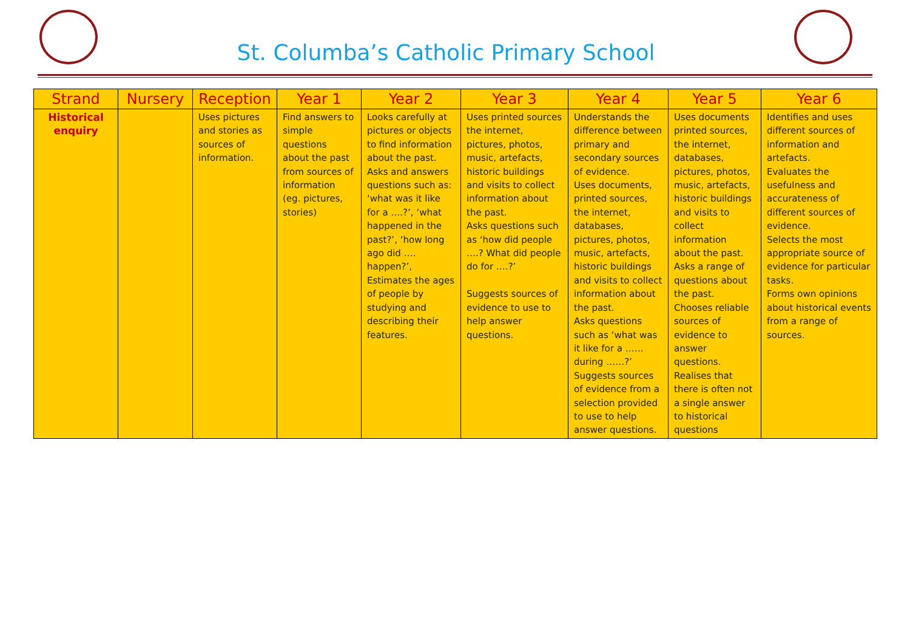St. Columba’s Catholic Primary School
| Strand | Nursery | Reception | Year 1 | Year 2 | Year 3 | Year 4 | Year 5 | Year 6 |
| --- | --- | --- | --- | --- | --- | --- | --- | --- |
| Historical enquiry | | Uses pictures and stories as sources of information. | Find answers to simple questions about the past from sources of information (eg. pictures, stories) | Looks carefully at pictures or objects to find information about the past. Asks and answers questions such as: ‘what was it like for a ….?’, ‘what happened in the past?’, ‘how long ago did …. happen?’, Estimates the ages of people by studying and describing their features. | Uses printed sources the internet, pictures, photos, music, artefacts, historic buildings and visits to collect information about the past. Asks questions such as ‘how did people ….? What did people do for ….?’ Suggests sources of evidence to use to help answer questions. | Understands the difference between primary and secondary sources of evidence. Uses documents, printed sources, the internet, databases, pictures, photos, music, artefacts, historic buildings and visits to collect information about the past. Asks questions such as ‘what was it like for a …… during ……?’ Suggests sources of evidence from a selection provided to use to help answer questions. | Uses documents printed sources, the internet, databases, pictures, photos, music, artefacts, historic buildings and visits to collect information about the past. Asks a range of questions about the past. Chooses reliable sources of evidence to answer questions. Realises that there is often not a single answer to historical questions | Identifies and uses different sources of information and artefacts. Evaluates the usefulness and accurateness of different sources of evidence. Selects the most appropriate source of evidence for particular tasks. Forms own opinions about historical events from a range of sources. |